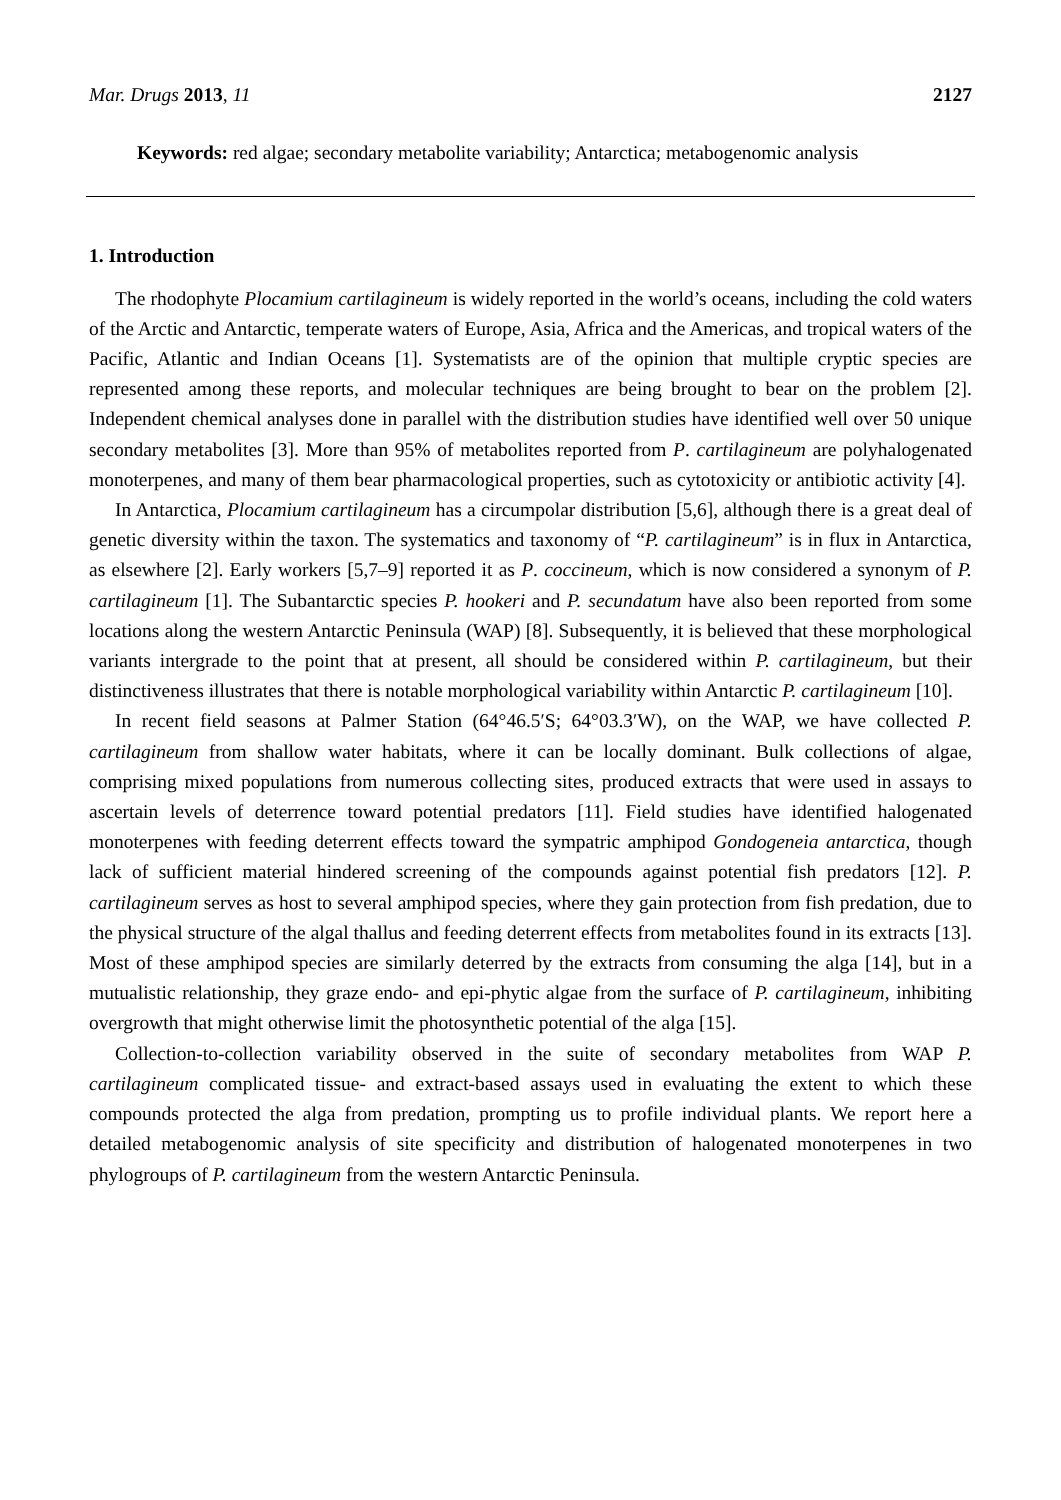Mar. Drugs 2013, 11 2127
Keywords: red algae; secondary metabolite variability; Antarctica; metabogenomic analysis
1. Introduction
The rhodophyte Plocamium cartilagineum is widely reported in the world’s oceans, including the cold waters of the Arctic and Antarctic, temperate waters of Europe, Asia, Africa and the Americas, and tropical waters of the Pacific, Atlantic and Indian Oceans [1]. Systematists are of the opinion that multiple cryptic species are represented among these reports, and molecular techniques are being brought to bear on the problem [2]. Independent chemical analyses done in parallel with the distribution studies have identified well over 50 unique secondary metabolites [3]. More than 95% of metabolites reported from P. cartilagineum are polyhalogenated monoterpenes, and many of them bear pharmacological properties, such as cytotoxicity or antibiotic activity [4].
In Antarctica, Plocamium cartilagineum has a circumpolar distribution [5,6], although there is a great deal of genetic diversity within the taxon. The systematics and taxonomy of “P. cartilagineum” is in flux in Antarctica, as elsewhere [2]. Early workers [5,7–9] reported it as P. coccineum, which is now considered a synonym of P. cartilagineum [1]. The Subantarctic species P. hookeri and P. secundatum have also been reported from some locations along the western Antarctic Peninsula (WAP) [8]. Subsequently, it is believed that these morphological variants intergrade to the point that at present, all should be considered within P. cartilagineum, but their distinctiveness illustrates that there is notable morphological variability within Antarctic P. cartilagineum [10].
In recent field seasons at Palmer Station (64°46.5′S; 64°03.3′W), on the WAP, we have collected P. cartilagineum from shallow water habitats, where it can be locally dominant. Bulk collections of algae, comprising mixed populations from numerous collecting sites, produced extracts that were used in assays to ascertain levels of deterrence toward potential predators [11]. Field studies have identified halogenated monoterpenes with feeding deterrent effects toward the sympatric amphipod Gondogeneia antarctica, though lack of sufficient material hindered screening of the compounds against potential fish predators [12]. P. cartilagineum serves as host to several amphipod species, where they gain protection from fish predation, due to the physical structure of the algal thallus and feeding deterrent effects from metabolites found in its extracts [13]. Most of these amphipod species are similarly deterred by the extracts from consuming the alga [14], but in a mutualistic relationship, they graze endo- and epi-phytic algae from the surface of P. cartilagineum, inhibiting overgrowth that might otherwise limit the photosynthetic potential of the alga [15].
Collection-to-collection variability observed in the suite of secondary metabolites from WAP P. cartilagineum complicated tissue- and extract-based assays used in evaluating the extent to which these compounds protected the alga from predation, prompting us to profile individual plants. We report here a detailed metabogenomic analysis of site specificity and distribution of halogenated monoterpenes in two phylogroups of P. cartilagineum from the western Antarctic Peninsula.